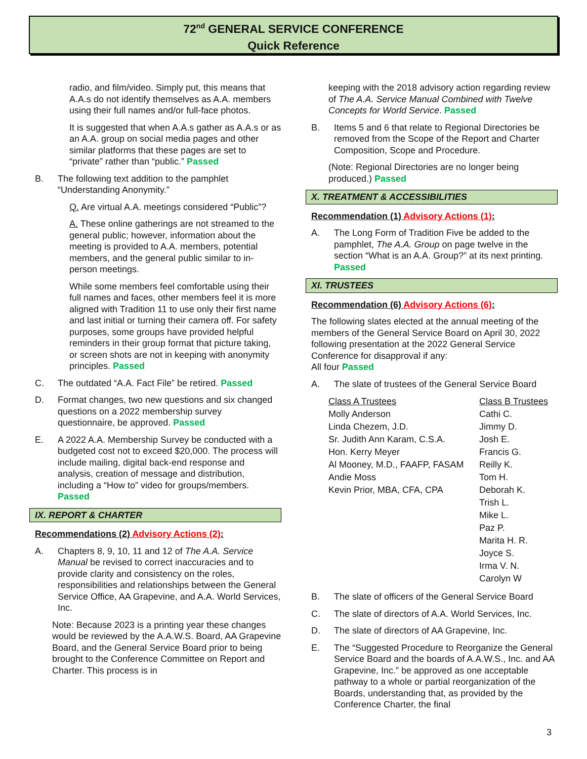72<sup>nd</sup> GENERAL SERVICE CONFERENCE
Quick Reference
radio, and film/video. Simply put, this means that A.A.s do not identify themselves as A.A. members using their full names and/or full-face photos.
It is suggested that when A.A.s gather as A.A.s or as an A.A. group on social media pages and other similar platforms that these pages are set to “private” rather than “public.” Passed
B. The following text addition to the pamphlet “Understanding Anonymity.”
Q. Are virtual A.A. meetings considered “Public”?
A. These online gatherings are not streamed to the general public; however, information about the meeting is provided to A.A. members, potential members, and the general public similar to in-person meetings.
While some members feel comfortable using their full names and faces, other members feel it is more aligned with Tradition 11 to use only their first name and last initial or turning their camera off. For safety purposes, some groups have provided helpful reminders in their group format that picture taking, or screen shots are not in keeping with anonymity principles. Passed
C. The outdated “A.A. Fact File” be retired. Passed
D. Format changes, two new questions and six changed questions on a 2022 membership survey questionnaire, be approved. Passed
E. A 2022 A.A. Membership Survey be conducted with a budgeted cost not to exceed $20,000. The process will include mailing, digital back-end response and analysis, creation of message and distribution, including a “How to” video for groups/members. Passed
IX. REPORT & CHARTER
Recommendations (2) Advisory Actions (2):
A. Chapters 8, 9, 10, 11 and 12 of The A.A. Service Manual be revised to correct inaccuracies and to provide clarity and consistency on the roles, responsibilities and relationships between the General Service Office, AA Grapevine, and A.A. World Services, Inc.
Note: Because 2023 is a printing year these changes would be reviewed by the A.A.W.S. Board, AA Grapevine Board, and the General Service Board prior to being brought to the Conference Committee on Report and Charter. This process is in
keeping with the 2018 advisory action regarding review of The A.A. Service Manual Combined with Twelve Concepts for World Service. Passed
B. Items 5 and 6 that relate to Regional Directories be removed from the Scope of the Report and Charter Composition, Scope and Procedure.
(Note: Regional Directories are no longer being produced.) Passed
X. TREATMENT & ACCESSIBILITIES
Recommendation (1) Advisory Actions (1):
A. The Long Form of Tradition Five be added to the pamphlet, The A.A. Group on page twelve in the section “What is an A.A. Group?” at its next printing. Passed
XI. TRUSTEES
Recommendation (6) Advisory Actions (6):
The following slates elected at the annual meeting of the members of the General Service Board on April 30, 2022 following presentation at the 2022 General Service Conference for disapproval if any:
All four Passed
A. The slate of trustees of the General Service Board
| Class A Trustees | Class B Trustees |
| Molly Anderson | Cathi C. |
| Linda Chezem, J.D. | Jimmy D. |
| Sr. Judith Ann Karam, C.S.A. | Josh E. |
| Hon. Kerry Meyer | Francis G. |
| Al Mooney, M.D., FAAFP, FASAM | Reilly K. |
| Andie Moss | Tom H. |
| Kevin Prior, MBA, CFA, CPA | Deborah K. |
| | Trish L. |
| | Mike L. |
| | Paz P. |
| | Marita H. R. |
| | Joyce S. |
| | Irma V. N. |
| | Carolyn W |
B. The slate of officers of the General Service Board
C. The slate of directors of A.A. World Services, Inc.
D. The slate of directors of AA Grapevine, Inc.
E. The “Suggested Procedure to Reorganize the General Service Board and the boards of A.A.W.S., Inc. and AA Grapevine, Inc.” be approved as one acceptable pathway to a whole or partial reorganization of the Boards, understanding that, as provided by the Conference Charter, the final
3